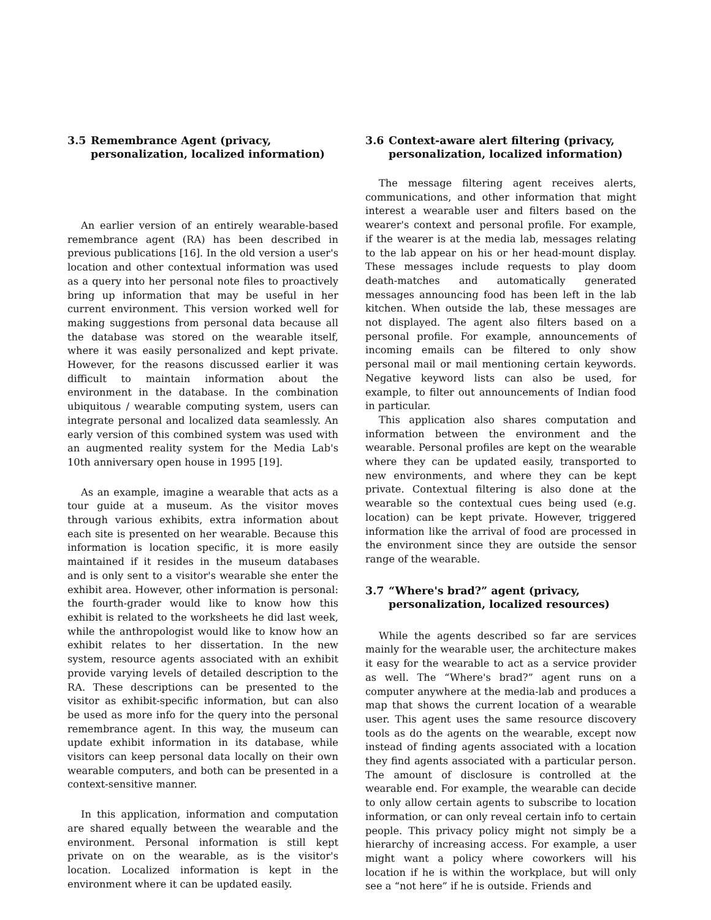3.5 Remembrance Agent (privacy, personalization, localized information)
An earlier version of an entirely wearable-based remembrance agent (RA) has been described in previous publications [16]. In the old version a user's location and other contextual information was used as a query into her personal note files to proactively bring up information that may be useful in her current environment. This version worked well for making suggestions from personal data because all the database was stored on the wearable itself, where it was easily personalized and kept private. However, for the reasons discussed earlier it was difficult to maintain information about the environment in the database. In the combination ubiquitous / wearable computing system, users can integrate personal and localized data seamlessly. An early version of this combined system was used with an augmented reality system for the Media Lab's 10th anniversary open house in 1995 [19].
As an example, imagine a wearable that acts as a tour guide at a museum. As the visitor moves through various exhibits, extra information about each site is presented on her wearable. Because this information is location specific, it is more easily maintained if it resides in the museum databases and is only sent to a visitor's wearable she enter the exhibit area. However, other information is personal: the fourth-grader would like to know how this exhibit is related to the worksheets he did last week, while the anthropologist would like to know how an exhibit relates to her dissertation. In the new system, resource agents associated with an exhibit provide varying levels of detailed description to the RA. These descriptions can be presented to the visitor as exhibit-specific information, but can also be used as more info for the query into the personal remembrance agent. In this way, the museum can update exhibit information in its database, while visitors can keep personal data locally on their own wearable computers, and both can be presented in a context-sensitive manner.
In this application, information and computation are shared equally between the wearable and the environment. Personal information is still kept private on on the wearable, as is the visitor's location. Localized information is kept in the environment where it can be updated easily.
3.6 Context-aware alert filtering (privacy, personalization, localized information)
The message filtering agent receives alerts, communications, and other information that might interest a wearable user and filters based on the wearer's context and personal profile. For example, if the wearer is at the media lab, messages relating to the lab appear on his or her head-mount display. These messages include requests to play doom death-matches and automatically generated messages announcing food has been left in the lab kitchen. When outside the lab, these messages are not displayed. The agent also filters based on a personal profile. For example, announcements of incoming emails can be filtered to only show personal mail or mail mentioning certain keywords. Negative keyword lists can also be used, for example, to filter out announcements of Indian food in particular.
This application also shares computation and information between the environment and the wearable. Personal profiles are kept on the wearable where they can be updated easily, transported to new environments, and where they can be kept private. Contextual filtering is also done at the wearable so the contextual cues being used (e.g. location) can be kept private. However, triggered information like the arrival of food are processed in the environment since they are outside the sensor range of the wearable.
3.7 “Where's brad?” agent (privacy, personalization, localized resources)
While the agents described so far are services mainly for the wearable user, the architecture makes it easy for the wearable to act as a service provider as well. The “Where's brad?” agent runs on a computer anywhere at the media-lab and produces a map that shows the current location of a wearable user. This agent uses the same resource discovery tools as do the agents on the wearable, except now instead of finding agents associated with a location they find agents associated with a particular person. The amount of disclosure is controlled at the wearable end. For example, the wearable can decide to only allow certain agents to subscribe to location information, or can only reveal certain info to certain people. This privacy policy might not simply be a hierarchy of increasing access. For example, a user might want a policy where coworkers will his location if he is within the workplace, but will only see a “not here” if he is outside. Friends and